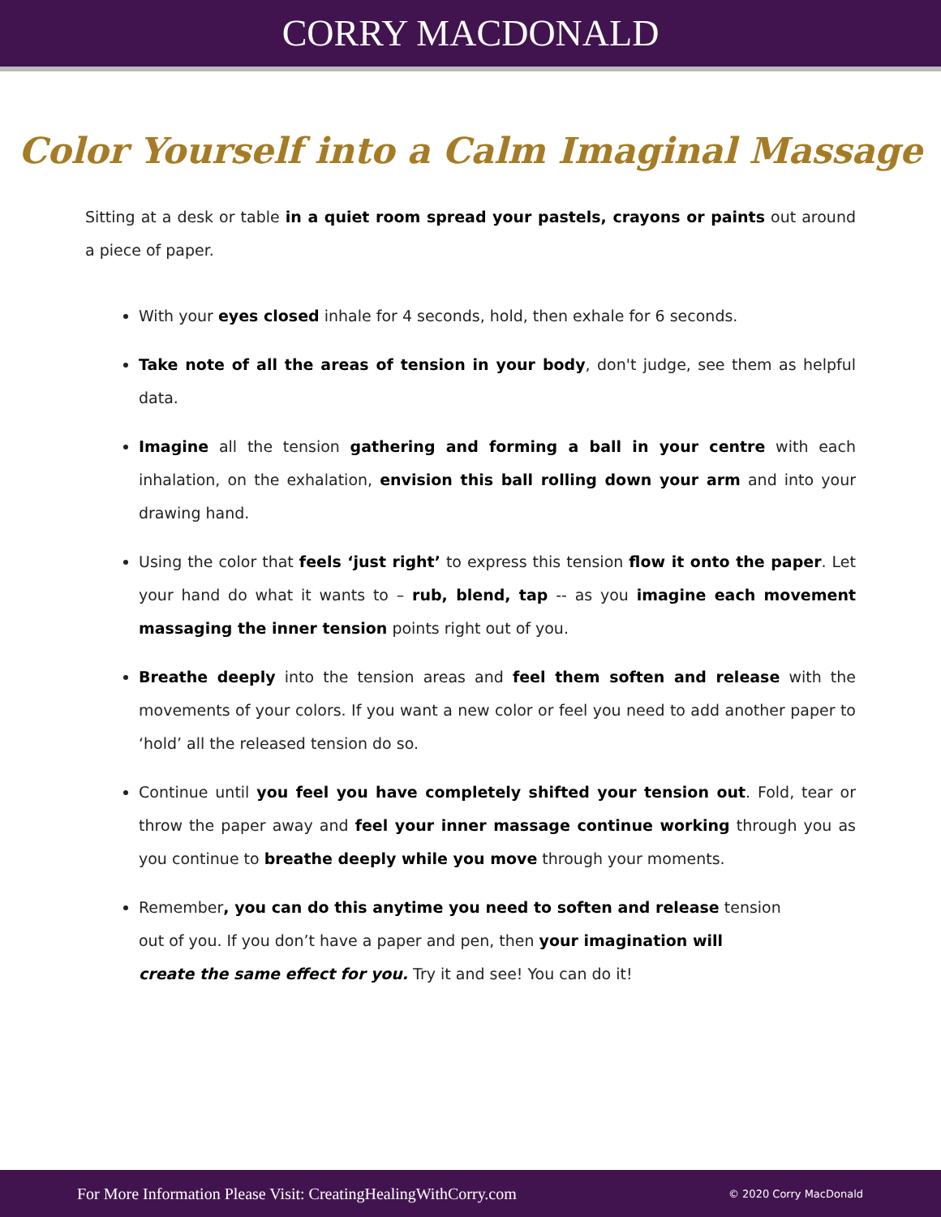CORRY MACDONALD
Color Yourself into a Calm Imaginal Massage
Sitting at a desk or table in a quiet room spread your pastels, crayons or paints out around a piece of paper.
With your eyes closed inhale for 4 seconds, hold, then exhale for 6 seconds.
Take note of all the areas of tension in your body, don't judge, see them as helpful data.
Imagine all the tension gathering and forming a ball in your centre with each inhalation, on the exhalation, envision this ball rolling down your arm and into your drawing hand.
Using the color that feels ‘just right’ to express this tension flow it onto the paper. Let your hand do what it wants to – rub, blend, tap -- as you imagine each movement massaging the inner tension points right out of you.
Breathe deeply into the tension areas and feel them soften and release with the movements of your colors. If you want a new color or feel you need to add another paper to ‘hold’ all the released tension do so.
Continue until you feel you have completely shifted your tension out. Fold, tear or throw the paper away and feel your inner massage continue working through you as you continue to breathe deeply while you move through your moments.
Remember, you can do this anytime you need to soften and release tension out of you. If you don’t have a paper and pen, then your imagination will create the same effect for you. Try it and see! You can do it!
For More Information Please Visit: CreatingHealingWithCorry.com © 2020 Corry MacDonald